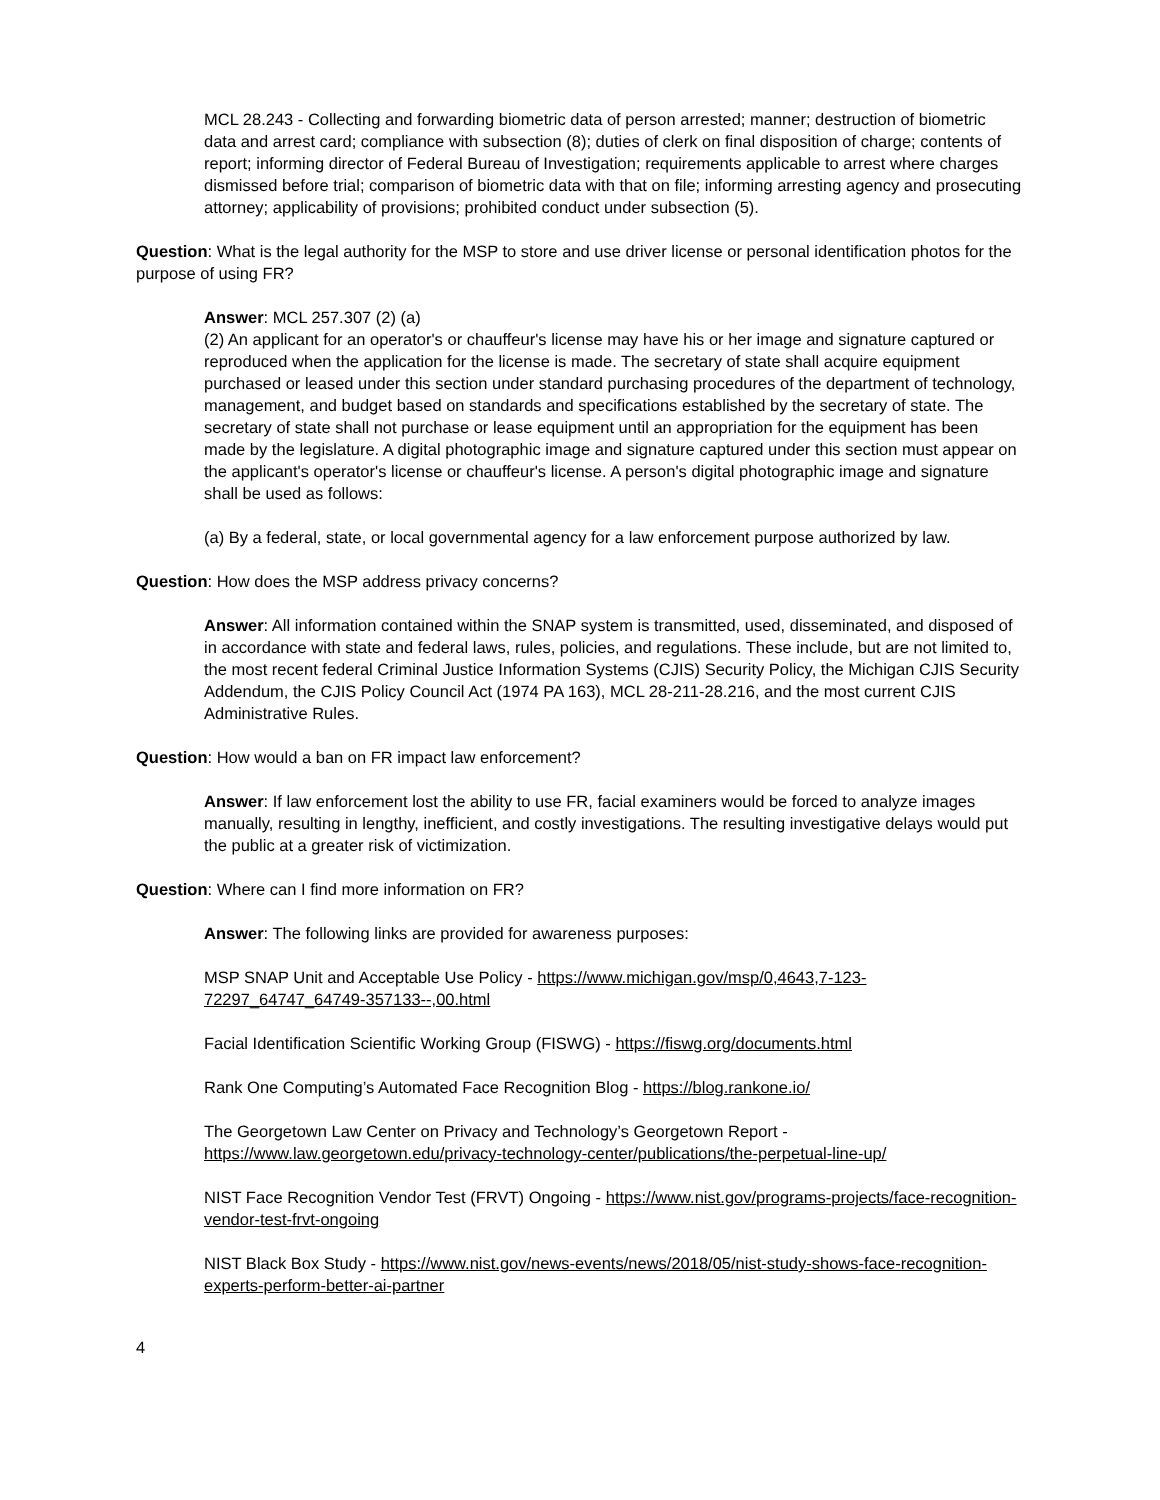MCL 28.243 - Collecting and forwarding biometric data of person arrested; manner; destruction of biometric data and arrest card; compliance with subsection (8); duties of clerk on final disposition of charge; contents of report; informing director of Federal Bureau of Investigation; requirements applicable to arrest where charges dismissed before trial; comparison of biometric data with that on file; informing arresting agency and prosecuting attorney; applicability of provisions; prohibited conduct under subsection (5).
Question: What is the legal authority for the MSP to store and use driver license or personal identification photos for the purpose of using FR?
Answer: MCL 257.307 (2) (a)
(2) An applicant for an operator's or chauffeur's license may have his or her image and signature captured or reproduced when the application for the license is made. The secretary of state shall acquire equipment purchased or leased under this section under standard purchasing procedures of the department of technology, management, and budget based on standards and specifications established by the secretary of state. The secretary of state shall not purchase or lease equipment until an appropriation for the equipment has been made by the legislature. A digital photographic image and signature captured under this section must appear on the applicant's operator's license or chauffeur's license. A person's digital photographic image and signature shall be used as follows:
(a) By a federal, state, or local governmental agency for a law enforcement purpose authorized by law.
Question: How does the MSP address privacy concerns?
Answer: All information contained within the SNAP system is transmitted, used, disseminated, and disposed of in accordance with state and federal laws, rules, policies, and regulations. These include, but are not limited to, the most recent federal Criminal Justice Information Systems (CJIS) Security Policy, the Michigan CJIS Security Addendum, the CJIS Policy Council Act (1974 PA 163), MCL 28-211-28.216, and the most current CJIS Administrative Rules.
Question: How would a ban on FR impact law enforcement?
Answer: If law enforcement lost the ability to use FR, facial examiners would be forced to analyze images manually, resulting in lengthy, inefficient, and costly investigations. The resulting investigative delays would put the public at a greater risk of victimization.
Question: Where can I find more information on FR?
Answer: The following links are provided for awareness purposes:
MSP SNAP Unit and Acceptable Use Policy - https://www.michigan.gov/msp/0,4643,7-123-72297_64747_64749-357133--,00.html
Facial Identification Scientific Working Group (FISWG) - https://fiswg.org/documents.html
Rank One Computing’s Automated Face Recognition Blog - https://blog.rankone.io/
The Georgetown Law Center on Privacy and Technology’s Georgetown Report - https://www.law.georgetown.edu/privacy-technology-center/publications/the-perpetual-line-up/
NIST Face Recognition Vendor Test (FRVT) Ongoing - https://www.nist.gov/programs-projects/face-recognition-vendor-test-frvt-ongoing
NIST Black Box Study - https://www.nist.gov/news-events/news/2018/05/nist-study-shows-face-recognition-experts-perform-better-ai-partner
4